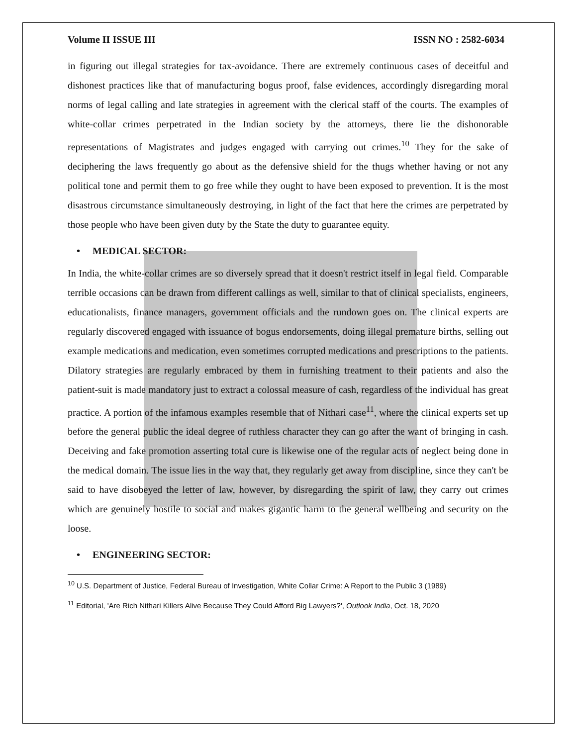Volume II ISSUE III ISSN NO : 2582-6034
in figuring out illegal strategies for tax-avoidance. There are extremely continuous cases of deceitful and dishonest practices like that of manufacturing bogus proof, false evidences, accordingly disregarding moral norms of legal calling and late strategies in agreement with the clerical staff of the courts. The examples of white-collar crimes perpetrated in the Indian society by the attorneys, there lie the dishonorable representations of Magistrates and judges engaged with carrying out crimes.<sup>10</sup> They for the sake of deciphering the laws frequently go about as the defensive shield for the thugs whether having or not any political tone and permit them to go free while they ought to have been exposed to prevention. It is the most disastrous circumstance simultaneously destroying, in light of the fact that here the crimes are perpetrated by those people who have been given duty by the State the duty to guarantee equity.
• MEDICAL SECTOR:
In India, the white-collar crimes are so diversely spread that it doesn't restrict itself in legal field. Comparable terrible occasions can be drawn from different callings as well, similar to that of clinical specialists, engineers, educationalists, finance managers, government officials and the rundown goes on. The clinical experts are regularly discovered engaged with issuance of bogus endorsements, doing illegal premature births, selling out example medications and medication, even sometimes corrupted medications and prescriptions to the patients. Dilatory strategies are regularly embraced by them in furnishing treatment to their patients and also the patient-suit is made mandatory just to extract a colossal measure of cash, regardless of the individual has great practice. A portion of the infamous examples resemble that of Nithari case<sup>11</sup>, where the clinical experts set up before the general public the ideal degree of ruthless character they can go after the want of bringing in cash. Deceiving and fake promotion asserting total cure is likewise one of the regular acts of neglect being done in the medical domain. The issue lies in the way that, they regularly get away from discipline, since they can't be said to have disobeyed the letter of law, however, by disregarding the spirit of law, they carry out crimes which are genuinely hostile to social and makes gigantic harm to the general wellbeing and security on the loose.
• ENGINEERING SECTOR:
<sup>10</sup> U.S. Department of Justice, Federal Bureau of Investigation, White Collar Crime: A Report to the Public 3 (1989)
<sup>11</sup> Editorial, 'Are Rich Nithari Killers Alive Because They Could Afford Big Lawyers?', Outlook India, Oct. 18, 2020